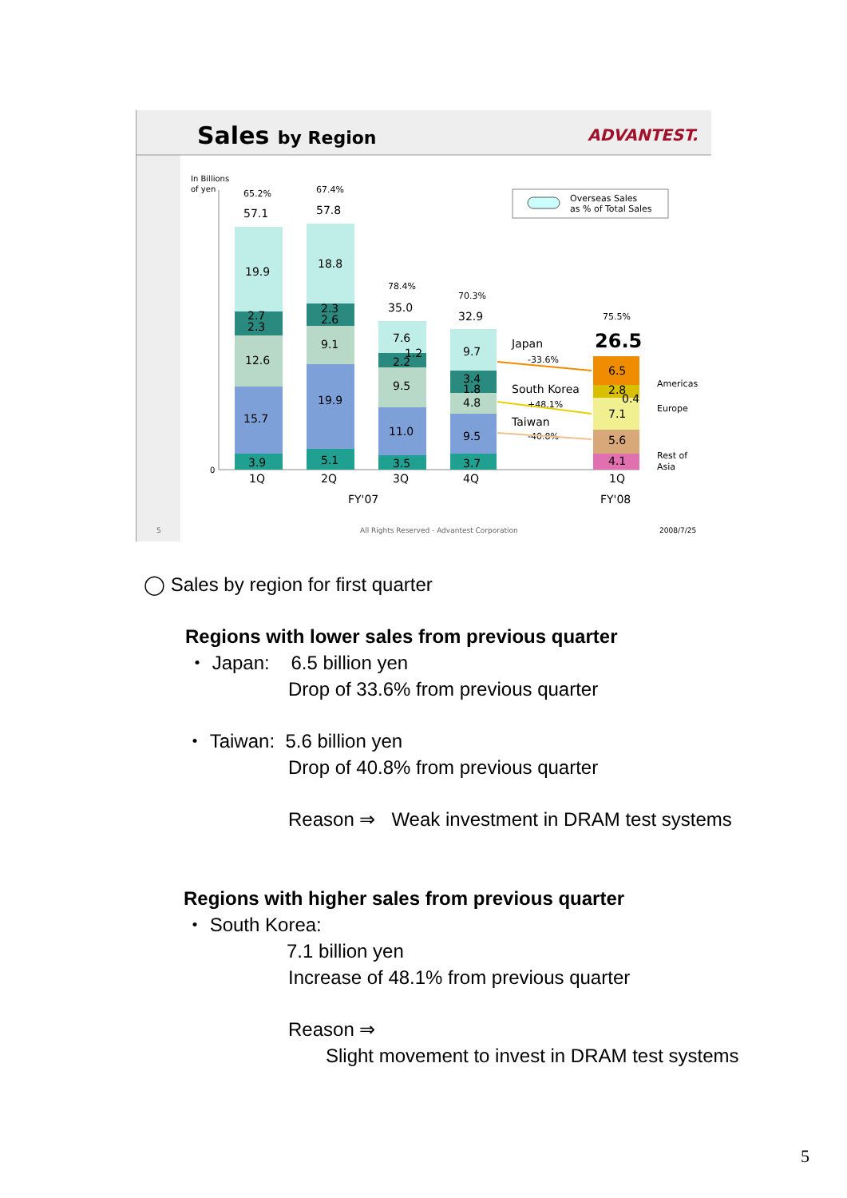Sales by Region
ADVANTEST.
In Billions
of yen
0
57.1
57.8
35.0
32.9
26.5
19.9
2.7
2.3
12.6
15.7
3.9
18.8
2.3
2.6
9.1
19.9
5.1
7.6
1.2
2.2
9.5
11.0
3.5
9.7
3.4
1.8
4.8
9.5
3.7
6.5
2.8
0.4
7.1
5.6
4.1
1Q
2Q
3Q
4Q
1Q
FY'07
FY'08
Japan
South Korea
Taiwan
65.2%
67.4%
78.4%
70.3%
75.5%
-33.6%
+48.1%
-40.8%
Americas
Europe
Rest of
Asia
Overseas Sales
as % of Total Sales
5
All Rights Reserved - Advantest Corporation
2008/7/25
◯ Sales by region for first quarter
Regions with lower sales from previous quarter
・ Japan: 6.5 billion yen
Drop of 33.6% from previous quarter
・ Taiwan: 5.6 billion yen
Drop of 40.8% from previous quarter
Reason ⇒ Weak investment in DRAM test systems
Regions with higher sales from previous quarter
・ South Korea:
7.1 billion yen
Increase of 48.1% from previous quarter
Reason ⇒
Slight movement to invest in DRAM test systems
5